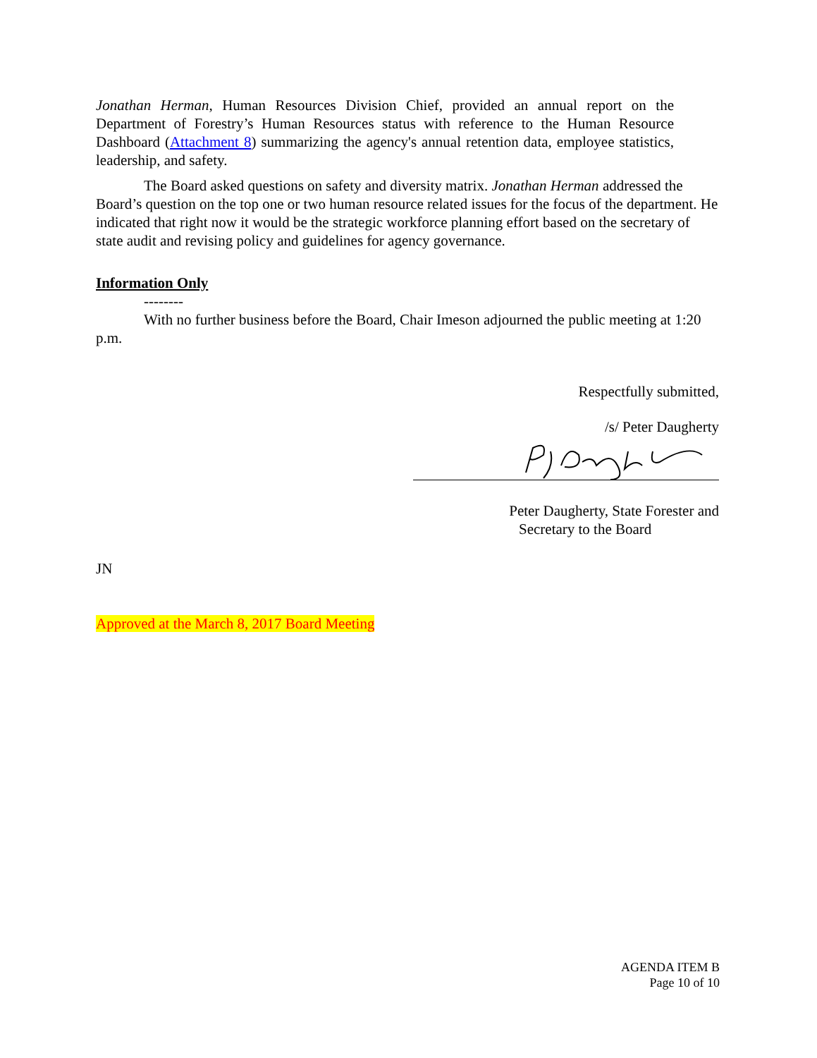Jonathan Herman, Human Resources Division Chief, provided an annual report on the Department of Forestry’s Human Resources status with reference to the Human Resource Dashboard (Attachment 8) summarizing the agency's annual retention data, employee statistics, leadership, and safety.
The Board asked questions on safety and diversity matrix. Jonathan Herman addressed the Board’s question on the top one or two human resource related issues for the focus of the department. He indicated that right now it would be the strategic workforce planning effort based on the secretary of state audit and revising policy and guidelines for agency governance.
Information Only
--------
With no further business before the Board, Chair Imeson adjourned the public meeting at 1:20 p.m.
Respectfully submitted,
/s/ Peter Daugherty
Peter Daugherty, State Forester and
Secretary to the Board
JN
Approved at the March 8, 2017 Board Meeting
AGENDA ITEM B
Page 10 of 10